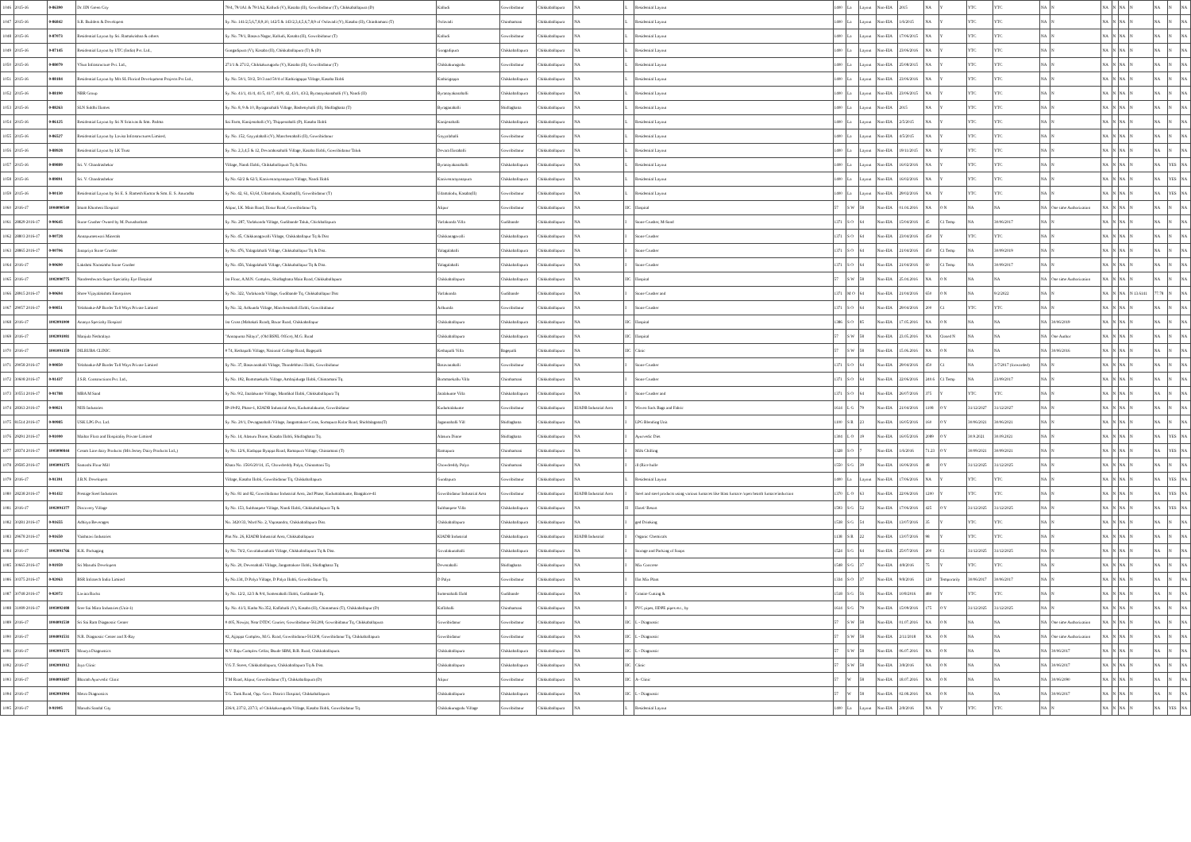| 1046 | 2015-16 | 0-86390 | Dr. HN Green City | 79/4, 79/1A1 & 79/1A2, Kalludi (V), Kasaba (H), Gowribidanur (T), Chikkaballapura (D) | Kalludi | Gowribidanur | Chikkaballapura | NA | L | Residential Layout | 1400 | La | Layout | Non-EIA | 2015 | NA | Y | YTC | YTC | NA | N | NA | N | NA | N | NA | N | NA |
| 1047 | 2015-16 | 0-86842 | S.R. Builders & Developers | Sy. No. 141/2,5,6,7,8,9,10, 142/5 & 143/2,3,4,5,6,7,8,9 of Oolavadi (V), Kasaba (H), Chinthamani (T) | Oolavadi | Chinthamani | Chikkaballapura | NA | L | Residential Layout | 1400 | La | Layout | Non-EIA | 1/6/2015 | NA | Y | YTC | YTC | NA | N | NA | N | NA | N | NA | N | NA |
| 1048 | 2015-16 | 0-87073 | Residential Layout by Sri. Ramakrishna & others | Sy. No. 79/1, Basava Nagar, Kalludi, Kasaba (H), Gowribidanur (T) | Kalludi | Gowribidanur | Chikkaballapura | NA | L | Residential Layout | 1400 | La | Layout | Non-EIA | 17/06/2015 | NA | Y | YTC | YTC | NA | N | NA | N | NA | N | NA | N | NA |
| 1049 | 2015-16 | 0-87145 | Residential Layout by UTC (India) Pvt. Ltd., | Gongadipura (V), Kasaba (H), Chikkaballapura (T) & (D) | Gongadipura | Chikkaballapura | Chikkaballapura | NA | L | Residential Layout | 1400 | La | Layout | Non-EIA | 23/06/2016 | NA | Y | YTC | YTC | NA | N | NA | N | NA | N | NA | N | NA |
| 1050 | 2015-16 | 0-88079 | VSun Infrastructure Pvt. Ltd., | 271/1 & 271/2, Chikkakurugodu (V), Kasaba (H), Gowribidanur (T) | Chikkakurugodu | Gowribidanur | Chikkaballapura | NA | L | Residential Layout | 1400 | La | Layout | Non-EIA | 25/08/2015 | NA | Y | YTC | YTC | NA | N | NA | N | NA | N | NA | N | NA |
| 1051 | 2015-16 | 0-88184 | Residential Layout by M/s SL Floriod Development Projects Pvt Ltd., | Sy. No. 50/1, 50/2, 50/3 and 50/4 of Kathirigappa Village, Kasaba Hobli | Kathirigappa | Chikkaballapura | Chikkaballapura | NA | L | Residential Layout | 1400 | La | Layout | Non-EIA | 23/06/2016 | NA | Y | YTC | YTC | NA | N | NA | N | NA | N | NA | N | NA |
| 1052 | 2015-16 | 0-88190 | NBR Group | Sy. No. 41/1, 41/4, 41/5, 41/7, 41/9, 42, 43/1, 43/2, Byranayakanahalli (V), Nandi (H) | Byranayakanahalli | Chikkaballapura | Chikkaballapura | NA | L | Residential Layout | 1400 | La | Layout | Non-EIA | 23/06/2015 | NA | Y | YTC | YTC | NA | N | NA | N | NA | N | NA | N | NA |
| 1053 | 2015-16 | 0-88263 | SLN Siddhi Homes | Sy. No. 8, 9 & 10, Byraganahalli Village, Bashettyhalli (H), Shidlaghatta (T) | Byraganahalli | Shidlaghatta | Chikkaballapura | NA | L | Residential Layout | 1400 | La | Layout | Non-EIA | 2015 | NA | Y | YTC | YTC | NA | N | NA | N | NA | N | NA | N | NA |
| 1054 | 2015-16 | 0-86125 | Residential Layout by Sri N Srinivas & Smt. Padma | Sai Farm, Kanijenahalli (V), Thippenahalli (P), Kasaba Hobli | Kanijenahalli | Chikkaballapura | Chikkaballapura | NA | L | Residential Layout | 1400 | La | Layout | Non-EIA | 2/5/2015 | NA | Y | YTC | YTC | NA | N | NA | N | NA | N | NA | N | NA |
| 1055 | 2015-16 | 0-86527 | Residential Layout by Lavisa Infrastructures Limited, | Sy. No. 152, Gayyalahalli (V), Manchenahalli (H), Gowribidanur | Gayyalahalli | Gowribidanur | Chikkaballapura | NA | L | Residential Layout | 1400 | La | Layout | Non-EIA | 4/5/2015 | NA | Y | YTC | YTC | NA | N | NA | N | NA | N | NA | N | NA |
| 1056 | 2015-16 | 0-88928 | Residential Layout by LK Trust | Sy. No. 2,3,4,5 & 12, Devarahosahalli Village, Kasaba Hobli, Gowribidanur Taluk | Devara Hosahalli | Gowribidanur | Chikkaballapura | NA | L | Residential Layout | 1400 | La | Layout | Non-EIA | 19/11/2015 | NA | Y | YTC | YTC | NA | N | NA | N | NA | N | NA | N | NA |
| 1057 | 2015-16 | 0-89889 | Sri. V. Chandrashekar | Village, Nandi Hobli, Chikkaballapura Tq & Dist. | Byranayakanahalli | Chikkaballapura | Chikkaballapura | NA | L | Residential Layout | 1400 | La | Layout | Non-EIA | 16/02/2016 | NA | Y | YTC | YTC | NA | N | NA | N | NA | N | NA | YES | NA |
| 1058 | 2015-16 | 0-89891 | Sri. V. Chandrashekar | Sy No. 62/2 & 62/3, Kanivenarayanapura Village, Nandi Hobli | Kanivenarayanapura | Chikkaballapura | Chikkaballapura | NA | L | Residential Layout | 1400 | La | Layout | Non-EIA | 16/02/2016 | NA | Y | YTC | YTC | NA | N | NA | N | NA | N | NA | YES | NA |
| 1059 | 2015-16 | 0-90130 | Residential Layout by Sri E. S. Ramesh Kumar & Smt. E. S. Anuradha | Sy No. 42, 61, 63,64, Udamalodu, Kasaba(H), Gowribidanur (T) | Udamalodu, Kasaba(H) | Gowribidanur | Chikkaballapura | NA | L | Residential Layout | 1400 | La | Layout | Non-EIA | 29/02/2016 | NA | Y | YTC | YTC | NA | N | NA | N | NA | N | NA | YES | NA |
| 1060 | 2016-17 | 1004090540 | Imam Khomeni Hospital | Alipur, I.K. Main Road, Hosur Road, Gowribidanur Tq. | Alipur | Gowribidanur | Chikkaballapura | NA | HC | Hospital | 57 | S W | 58 | Non-EIA | 01.04.2016 | NA | O N | NA | NA | NA | One time Authorization | NA | N | NA | N | NA | N | NA |
| 1061 | 28829 2016-17 | 0-90645 | Stone Crusher Owned by M. Purushotham | Sy. No. 287, Varlakonda Village, Gudibande Taluk, Chickballapura | Varlakonda Villa | Gudibande | Chikkaballapura | NA | I | Stone Crusher, M-Sand | 1371 | S O | 64 | Non-EIA | 15/04/2016 | 45 | C1 Temp | NA | 30/06/2017 | NA | N | NA | N | NA | N | NA | N | NA |
| 1062 | 28803 2016-17 | 0-90728 | Annapurneswari Minerals | Sy No. 45, Chikkanagavalli Village, Chikkaballapur Tq & Dist | Chikkanagavalli | Chikkaballapura | Chikkaballapura | NA | I | Stone Crusher | 1371 | S O | 64 | Non-EIA | 23/04/2016 | 450 | Y | YTC | YTC | NA | N | NA | N | NA | N | NA | N | NA |
| 1063 | 28865 2016-17 | 0-90706 | Janapriya Stone Crusher | Sy No. 476, Yalagalahalli Village, Chikkaballapur Tq & Dist. | Yalagalahalli | Chikkaballapura | Chikkaballapura | NA | I | Stone Crusher | 1371 | S O | 64 | Non-EIA | 21/04/2016 | 450 | C1 Temp | NA | 30/09/2019 | NA | N | NA | N | NA | N | NA | N | NA |
| 1064 | 2016-17 | 0-90690 | Lakshmi Narasimha Stone Crusher | Sy No. 456, Yalagalahalli Village, Chikkaballapur Tq & Dist. | Yalagalahalli | Chikkaballapura | Chikkaballapura | NA | I | Stone Crusher | 1371 | S O | 64 | Non-EIA | 21/04/2016 | 60 | C1 Temp | NA | 30/09/2017 | NA | N | NA | N | NA | N | NA | N | NA |
| 1065 | 2016-17 | 1002090775 | Nandeeshwara Super Speciality Eye Hospital | 1st Floor, A.M.N. Complex, Shidlaghatta Main Road, Chikkaballapura | Chikkaballapura | Chikkaballapura | Chikkaballapura | NA | HC | Hospital | 57 | S W | 58 | Non-EIA | 25.04.2016 | NA | O N | NA | NA | NA | One time Authorization | NA | N | NA | N | NA | N | NA |
| 1066 | 28915 2016-17 | 0-90694 | Shree Vijayalakshmi Enterprises | Sy No. 322, Varlakonda Village, Gudibande Tq, Chikkaballapur Dist | Varlakonda | Gudibande | Chikkaballapura | NA | I | Stone Crusher and | 1371 | M O | 64 | Non-EIA | 21/04/2016 | 650 | O N | NA | 9/2/2022 | NA | N | NA | N | NA | N 13.6141 | 77.78 | N | NA |
| 1067 | 29057 2016-17 | 0-90851 | Yelahanka-AP Border Toll Ways Private Limited | Sy No. 32, Arlkunda Village, Manchenahalli Hobli, Gowribidanur | Arlkunda | Gowribidanur | Chikkaballapura | NA | I | Stone Crusher | 1371 | S O | 64 | Non-EIA | 29/04/2016 | 200 | C1 | YTC | YTC | NA | N | NA | N | NA | N | NA | N | NA |
| 1068 | 2016-17 | 1002091000 | Ananya Specialty Hospital | 1st Cross (Mahakali Road), Bazar Road, Chikkaballapur | Chikkaballapura | Chikkaballapura | Chikkaballapura | NA | HC | Hospital | 1386 | S O | 85 | Non-EIA | 17.05.2016 | NA | O N | NA | NA | NA | 30/06/2019 | NA | N | NA | N | NA | N | NA |
| 1069 | 2016-17 | 1002091081 | Manjula Nethralaya | "Annapurna Nilaya", (Old BSNL Office), M.G. Road | Chikkaballapura | Chikkaballapura | Chikkaballapura | NA | HC | Hospital | 57 | S W | 58 | Non-EIA | 23.05.2016 | NA | Closed N | NA | NA | NA | One Author | NA | N | NA | N | NA | N | NA |
| 1070 | 2016-17 | 1001091359 | DILRUBA CLINIC | # 74, Kethapalli Village, National College Road, Bagepalli | Kethapalli Villa | Bagepalli | Chikkaballapura | NA | HC | Clinic | 57 | S W | 58 | Non-EIA | 15.06.2016 | NA | O N | NA | NA | NA | 30/06/2016 | NA | N | NA | N | NA | N | NA |
| 1071 | 29058 2016-17 | 0-90850 | Yelahanka-AP Border Toll Ways Private Limited | Sy No. 37, Basavanahalli Village, Thondebhavi Hobli, Gowribidanur | Basavanahalli | Gowribidanur | Chikkaballapura | NA | I | Stone Crusher | 1371 | S O | 64 | Non-EIA | 29/04/2016 | 450 | C1 | NA | 3/7/2017 (forwarded) | NA | N | NA | N | NA | N | NA | N | NA |
| 1072 | 30608 2016-17 | 0-91437 | J.S.R. Constructions Pvt. Ltd., | Sy No. 192, Bommaekallu Village, Ambajidurga Hobli, Chintamani Tq. | Bommaekallu Villa | Chinthamani | Chikkaballapura | NA | I | Stone Crusher | 1371 | S O | 64 | Non-EIA | 22/06/2016 | 240.6 | C1 Temp | NA | 23/09/2017 | NA | N | NA | N | NA | N | NA | N | NA |
| 1073 | 30551 2016-17 | 0-91788 | MBA M Sand | Sy No. 9/2, Jatalakunte Village, Mandikal Hobli, Chikkaballapura Tq | Jatalakunte Villa | Chikkaballapura | Chikkaballapura | NA | I | Stone Crusher and | 1371 | S O | 64 | Non-EIA | 26/07/2016 | 375 | Y | YTC | YTC | NA | N | NA | N | NA | N | NA | N | NA |
| 1074 | 28363 2016-17 | 0-90821 | NHS Industries | IP-19-P2, Phase-1, KIADB Industrial Area, Kudumalakunte, Gowribidanur | Kudumalakunte | Gowribidanur | Chikkaballapura | KIADB Industrial Area | I | Woven Sack Bags and Fabric | 1614 | L G | 79 | Non-EIA | 21/04/2016 | 1108 | O Y | 31/12/2027 | 31/12/2027 | NA | N | NA | N | NA | N | NA | N | NA |
| 1075 | 81514 2016-17 | 0-90985 | USK LPG Pvt. Ltd. | Sy. No. 20/1, Devaganahalli Village, Jangamakote Cross, Somapura Kolar Road, Shiddalagatta(T) | Jagannahalli Vill | Shidlaghatta | Chikkaballapura | NA | I | LPG Blending Unit | 1100 | S R | 23 | Non-EIA | 16/05/2016 | 160 | O Y | 30/06/2021 | 30/06/2021 | NA | N | NA | N | NA | N | NA | N | NA |
| 1076 | 29291 2016-17 | 0-91000 | Maihar Flora and Hospitality Private Limited | Sy No. 14, Alasuru Dinne, Kasaba Hobli, Shidlaghatta Tq. | Alasuru Dinne | Shidlaghatta | Chikkaballapura | NA | I | Ayurvedic Diet | 1304 | L O | 19 | Non-EIA | 16/05/2016 | 2089 | O Y | 30.9.2021 | 30.09.2021 | NA | N | NA | N | NA | N | NA | YES | NA |
| 1077 | 28374 2016-17 | 1003090844 | Cream Line dairy Products (M/s Jersey Dairy Products Ltd.,) | Sy No. 12/6, Kadappa Byappa Road, Ramapura Village, Chintamani (T) | Ramapura | Chinthamani | Chikkaballapura | NA | I | Milk Chilling | 1328 | S O | 7 | Non-EIA | 1/6/2016 | 71.23 | O Y | 30/09/2021 | 30/09/2021 | NA | N | NA | N | NA | N | NA | YES | NA |
| 1078 | 29585 2016-17 | 1003091375 | Santoshi Flour Mill | Khata No. 156/6/20/14, 15, Chowdreddy Palya, Chintamani Tq. | Chowdreddy Palya | Chinthamani | Chikkaballapura | NA | I | ill (Rice hulle | 1550 | S G | 39 | Non-EIA | 16/06/2016 | 48 | O Y | 31/12/2025 | 31/12/2025 | NA | N | NA | N | NA | N | NA | N | NA |
| 1079 | 2016-17 | 0-91391 | J.B.N. Developers | Village, Kasaba Hobli, Gowribidanur Tq, Chikkaballapura | Gundapura | Gowribidanur | Chikkaballapura | NA | L | Residential Layout | 1400 | La | Layout | Non-EIA | 17/06/2016 | NA | Y | YTC | YTC | NA | N | NA | N | NA | N | NA | YES | NA |
| 1080 | 28238 2016-17 | 0-91432 | Prestige Steel Industries | Sy No. 81 and 82, Gowribidanur Industrial Area, 2nd Phase, Kudumalakunte, Bangalore-41 | Gowribidanur Industrial Area | Gowribidanur | Chikkaballapura | KIADB Industrial Area | I | Steel and steel products using various furnaces like blast furnace /open hearth furnace/induction | 1370 | L O | 63 | Non-EIA | 22/06/2016 | 1200 | Y | YTC | YTC | NA | N | NA | N | NA | N | NA | YES | NA |
| 1081 | 2016-17 | 1002091377 | Discovery Village | Sy No. 153, Sulthanpete Village, Nandi Hobli, Chikkaballapura Tq & | Sulthanpete Villa | Chikkaballapura | Chikkaballapura | NA | H | Hotel/ Resort | 1593 | S G | 52 | Non-EIA | 17/06/2016 | 425 | O Y | 31/12/2025 | 31/12/2025 | NA | N | NA | N | NA | N | NA | YES | NA |
| 1082 | 30281 2016-17 | 0-91655 | Adhitya Beverages | No. 3420/33, Ward No. 2, Vapasandra, Chikkaballapura Dist. | Chikkaballapura | Chikkaballapura | Chikkaballapura | NA | I | ged Drinking | 1538 | S G | 54 | Non-EIA | 13/07/2016 | 35 | Y | YTC | YTC | NA | N | NA | N | NA | N | NA | N | NA |
| 1083 | 29678 2016-17 | 0-91650 | Vaishnavi Industries | Plot No. 26, KIADB Industrial Area, Chikkaballapura | KIADB Industrial | Chikkaballapura | Chikkaballapura | KIADB Industrial | I | Organic Chemicals | 1138 | S R | 22 | Non-EIA | 13/07/2016 | 98 | Y | YTC | YTC | NA | N | NA | N | NA | N | NA | N | NA |
| 1084 | 2016-17 | 1002091766 | K.K. Packaging | Sy No. 74/2, Govalakunahalli Village, Chikkaballapura Tq & Dist. | Govalakunahalli | Chikkaballapura | Chikkaballapura | NA | I | Storage and Packing of Soaps | 1524 | S G | 64 | Non-EIA | 25/07/2016 | 200 | C1 | 31/12/2025 | 31/12/2025 | NA | N | NA | N | NA | N | NA | N | NA |
| 1085 | 30665 2016-17 | 0-91959 | Sri Maruthi Developers | Sy No. 20, Devenahalli Village, Jangamakote Hobli, Shidlaghatta Tq | Devenahalli | Shidlaghatta | Chikkaballapura | NA | I | Mix Concrete | 1548 | S G | 37 | Non-EIA | 4/8/2016 | 75 | Y | YTC | YTC | NA | N | NA | N | NA | N | NA | N | NA |
| 1086 | 30375 2016-17 | 0-92063 | BSR Infratech India Limited | Sy No.134, D Palya Village, D Palya Hobli, Gowribidanur Tq. | D Palya | Gowribidanur | Chikkaballapura | NA | I | Hot Mix Plant | 1334 | S O | 37 | Non-EIA | 9/8/2016 | 120 | Temporarily | 30/06/2017 | 30/06/2017 | NA | N | NA | N | NA | N | NA | N | NA |
| 1087 | 30748 2016-17 | 0-92072 | Lavina Rocks | Sy No. 12/2, 12/3 & 9/4, Somenahalli Hobli, Gudibande Tq. | Somenahalli Hobl | Gudibande | Chikkaballapura | NA | I | Granite Cutting & | 1518 | S G | 56 | Non-EIA | 10/8/2016 | 480 | Y | YTC | YTC | NA | N | NA | N | NA | N | NA | N | NA |
| 1088 | 31089 2016-17 | 1003092488 | Sree Sai Mitra Industries (Unit-1) | Sy. No. 41/3, Katha No.352, Kaffahalli (V), Kasaba (H), Chintamani (T), Chikkaballapur (D) | Kaffahalli | Chinthamani | Chikkaballapura | NA | I | PVC pipes, HDPE pipes etc., by | 1614 | S G | 79 | Non-EIA | 15/09/2016 | 175 | O Y | 31/12/2025 | 31/12/2025 | NA | N | NA | N | NA | N | NA | N | NA |
| 1089 | 2016-17 | 1004091530 | Sri Sai Ram Diagnostic Center | # 405, Nowjar, Near DTDC Courier, Gowribidanur-561208, Gowribidanur Tq, Chikkaballapura | Gowribidanur | Gowribidanur | Chikkaballapura | NA | HC | L - Diagnostic | 57 | S W | 58 | Non-EIA | 01.07.2016 | NA | O N | NA | NA | NA | One time Authorization | NA | N | NA | N | NA | N | NA |
| 1090 | 2016-17 | 1004091531 | N.R. Diagnostic Center and X-Ray | #2, Ajjappa Complex, M.G. Road, Gowribidanur-561208, Gowribidanur Tq, Chikkaballapura | Gowribidanur | Gowribidanur | Chikkaballapura | NA | HC | L - Diagnostic | 57 | S W | 58 | Non-EIA | 2/11/2018 | NA | O N | NA | NA | NA | One time Authorization | NA | N | NA | N | NA | N | NA |
| 1091 | 2016-17 | 1002091575 | Mourya Diagnostics | N.V. Raju Complex Cellar, Bsude SBM, B.B. Road, Chikkaballapura. | Chikkaballapura | Chikkaballapura | Chikkaballapura | NA | HC | L - Diagnostic | 57 | S W | 58 | Non-EIA | 06.07.2016 | NA | O N | NA | NA | NA | 30/06/2017 | NA | N | NA | N | NA | N | NA |
| 1092 | 2016-17 | 1002091912 | Jaya Clinic | V.G.T. Street, Chikkaballapura, Chikkaballapura Tq & Dist. | Chikkaballapura | Chikkaballapura | Chikkaballapura | NA | HC | Clinic | 57 | S W | 58 | Non-EIA | 3/8/2016 | NA | O N | NA | NA | NA | 30/06/2017 | NA | N | NA | N | NA | N | NA |
| 1093 | 2016-17 | 1004091687 | Bharath Ayurvedic Clinic | T M Road, Alipur, Gowribidanur (T), Chikkaballapura (D) | Alipur | Gowribidanur | Chikkaballapura | NA | HC | A- Clinic | 57 | W | 58 | Non-EIA | 18.07.2016 | NA | O N | NA | NA | NA | 30/06/2090 | NA | N | NA | N | NA | N | NA |
| 1094 | 2016-17 | 1002091904 | Metro Diagnostics | T.G. Tank Road, Opp. Govt. District Hospital, Chikkaballapura | Chikkaballapura | Chikkaballapura | Chikkaballapura | NA | HC | L - Diagnostic | 57 | W | 58 | Non-EIA | 02.08.2016 | NA | O N | NA | NA | NA | 30/06/2017 | NA | N | NA | N | NA | N | NA |
| 1095 | 2016-17 | 0-91905 | Maruthi Sandal City | 236/4, 237/2, 237/3, of Chikkakurugodu Village, Kasaba Hobli, Gowribidanur Tq. | Chikkakurugodu Village | Gowribidanur | Chikkaballapura | NA | L | Residential Layout | 1400 | La | Layout | Non-EIA | 2/8/2016 | NA | Y | YTC | YTC | NA | N | NA | N | NA | N | NA | YES | NA |